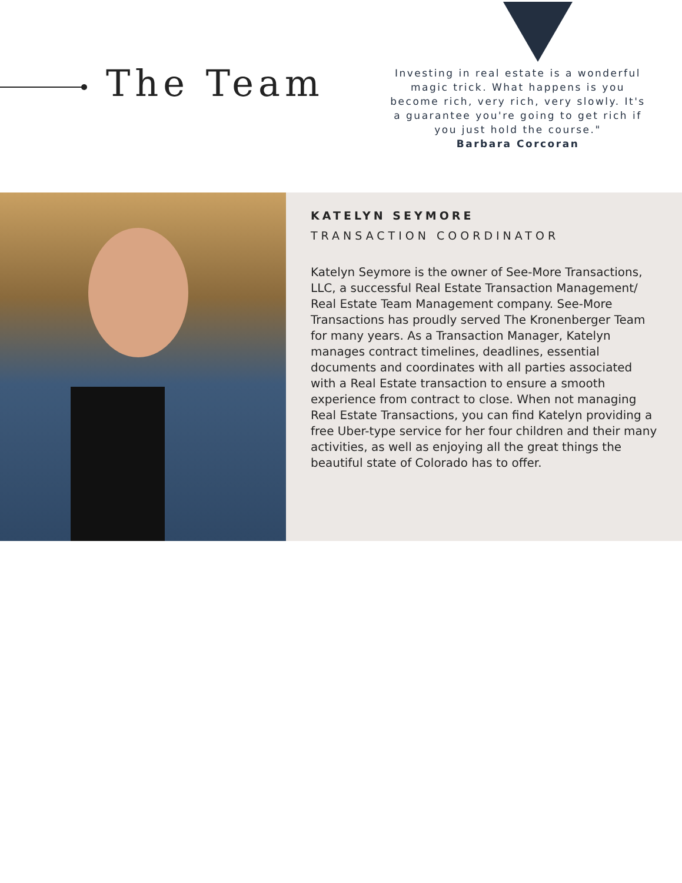The Team
Investing in real estate is a wonderful magic trick. What happens is you become rich, very rich, very slowly. It's a guarantee you're going to get rich if you just hold the course."
Barbara Corcoran
KATELYN SEYMORE
TRANSACTION COORDINATOR
Katelyn Seymore is the owner of See-More Transactions, LLC, a successful Real Estate Transaction Management/ Real Estate Team Management company. See-More Transactions has proudly served The Kronenberger Team for many years. As a Transaction Manager, Katelyn manages contract timelines, deadlines, essential documents and coordinates with all parties associated with a Real Estate transaction to ensure a smooth experience from contract to close. When not managing Real Estate Transactions, you can find Katelyn providing a free Uber-type service for her four children and their many activities, as well as enjoying all the great things the beautiful state of Colorado has to offer.